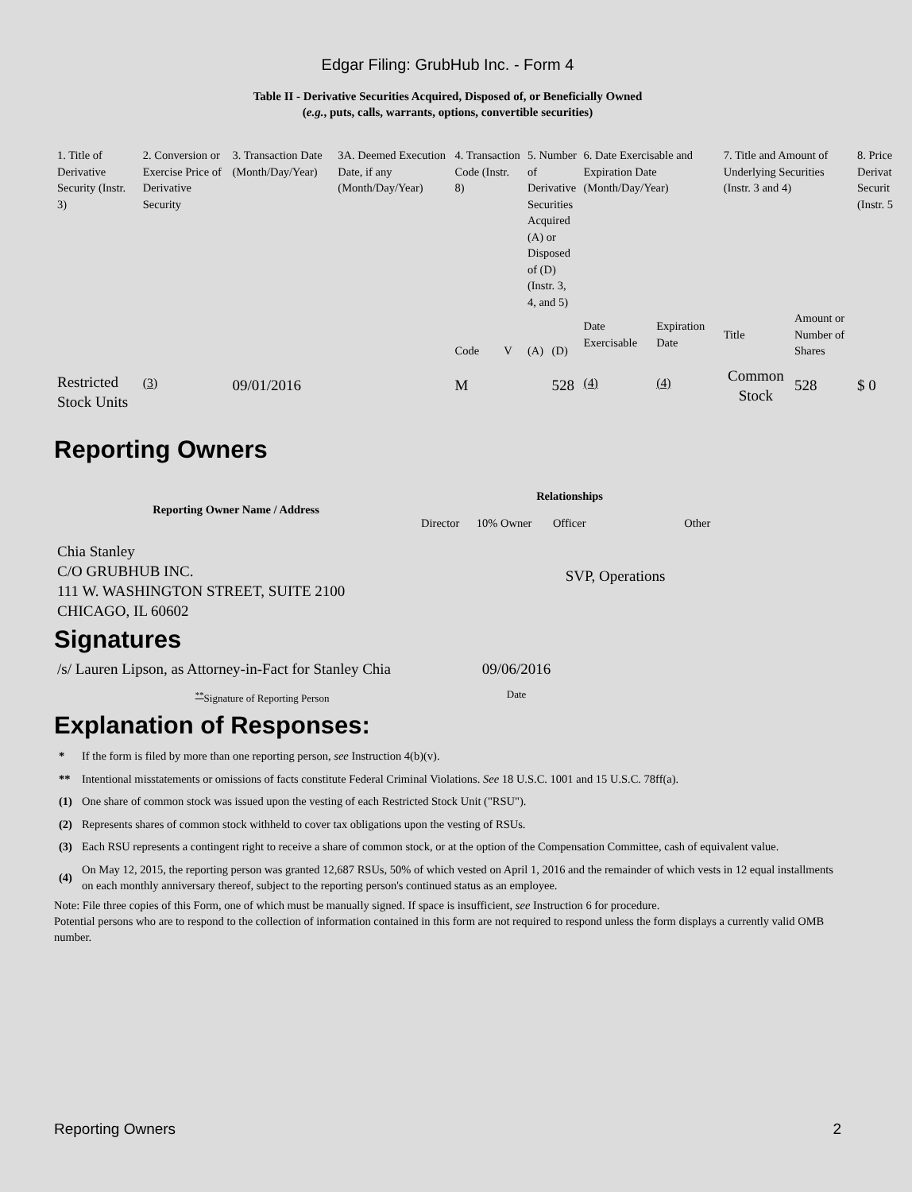Edgar Filing: GrubHub Inc. - Form 4
Table II - Derivative Securities Acquired, Disposed of, or Beneficially Owned
(e.g., puts, calls, warrants, options, convertible securities)
| 1. Title of Derivative Security (Instr. 3) | 2. Conversion or Exercise Price of Derivative Security | 3. Transaction Date (Month/Day/Year) | 3A. Deemed Execution Date, if any (Month/Day/Year) | 4. Transaction Code (Instr. 8) | | 5. Number of Derivative Securities Acquired (A) or Disposed of (D) (Instr. 3, 4, and 5) | | 6. Date Exercisable and Expiration Date (Month/Day/Year) | | 7. Title and Amount of Underlying Securities (Instr. 3 and 4) | | 8. Price Derivat Securit (Instr. 5 |
| --- | --- | --- | --- | --- | --- | --- | --- | --- | --- | --- | --- | --- |
| | | | | Code | V | (A) | (D) | Date Exercisable | Expiration Date | Title | Amount or Number of Shares | |
| Restricted Stock Units | <sup>(3)</sup> | 09/01/2016 | | M | | | 528 | <sup>(4)</sup> | <sup>(4)</sup> | Common Stock | 528 | $ 0 |
Reporting Owners
| Reporting Owner Name / Address | Relationships | | | |
| --- | --- | --- | --- | --- |
| | Director | 10% Owner | Officer | Other |
| Chia Stanley C/O GRUBHUB INC. 111 W. WASHINGTON STREET, SUITE 2100 CHICAGO, IL 60602 | | | SVP, Operations | |
Signatures
| /s/ Lauren Lipson, as Attorney-in-Fact for Stanley Chia | 09/06/2016 |
| <sup>**</sup> Signature of Reporting Person | Date |
Explanation of Responses:
| * | If the form is filed by more than one reporting person, see Instruction 4(b)(v). |
| ** | Intentional misstatements or omissions of facts constitute Federal Criminal Violations. See 18 U.S.C. 1001 and 15 U.S.C. 78ff(a). |
| (1) | One share of common stock was issued upon the vesting of each Restricted Stock Unit ("RSU"). |
| (2) | Represents shares of common stock withheld to cover tax obligations upon the vesting of RSUs. |
| (3) | Each RSU represents a contingent right to receive a share of common stock, or at the option of the Compensation Committee, cash of equivalent value. |
| (4) | On May 12, 2015, the reporting person was granted 12,687 RSUs, 50% of which vested on April 1, 2016 and the remainder of which vests in 12 equal installments on each monthly anniversary thereof, subject to the reporting person's continued status as an employee. |
Note: File three copies of this Form, one of which must be manually signed. If space is insufficient, see Instruction 6 for procedure.
Potential persons who are to respond to the collection of information contained in this form are not required to respond unless the form displays a currently valid OMB number.
Reporting Owners 2